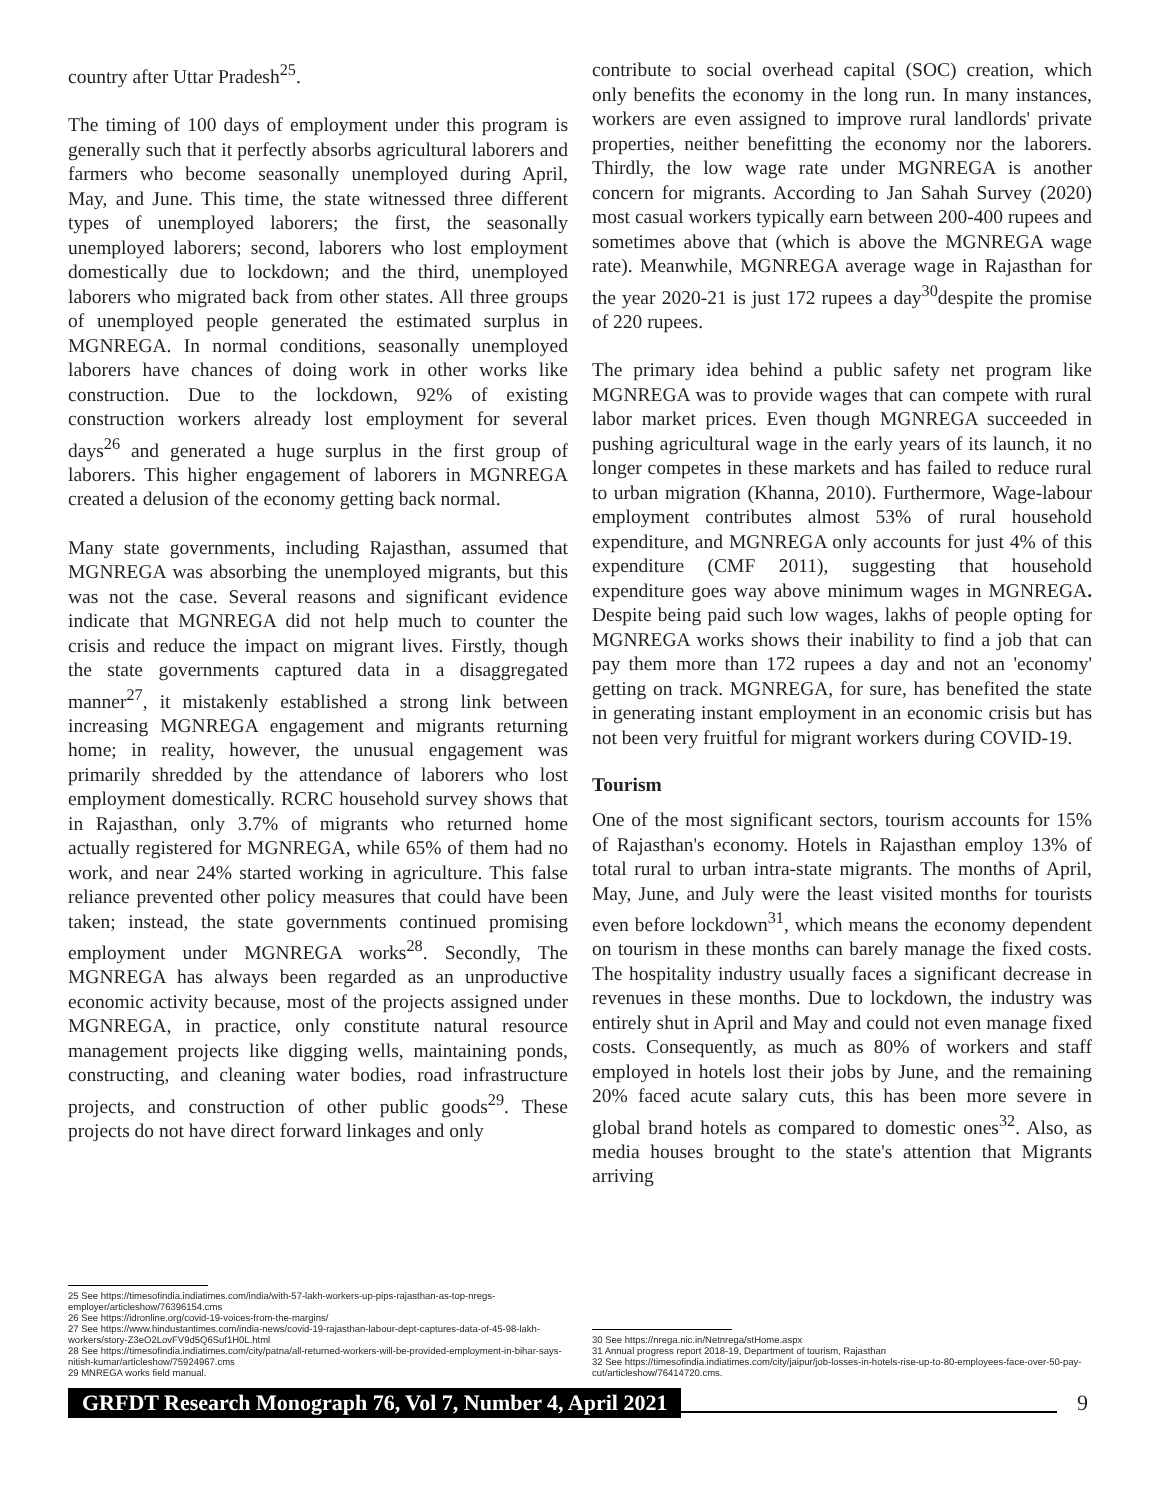country after Uttar Pradesh<sup>25</sup>.
The timing of 100 days of employment under this program is generally such that it perfectly absorbs agricultural laborers and farmers who become seasonally unemployed during April, May, and June. This time, the state witnessed three different types of unemployed laborers; the first, the seasonally unemployed laborers; second, laborers who lost employment domestically due to lockdown; and the third, unemployed laborers who migrated back from other states. All three groups of unemployed people generated the estimated surplus in MGNREGA. In normal conditions, seasonally unemployed laborers have chances of doing work in other works like construction. Due to the lockdown, 92% of existing construction workers already lost employment for several days<sup>26</sup> and generated a huge surplus in the first group of laborers. This higher engagement of laborers in MGNREGA created a delusion of the economy getting back normal.
Many state governments, including Rajasthan, assumed that MGNREGA was absorbing the unemployed migrants, but this was not the case. Several reasons and significant evidence indicate that MGNREGA did not help much to counter the crisis and reduce the impact on migrant lives. Firstly, though the state governments captured data in a disaggregated manner<sup>27</sup>, it mistakenly established a strong link between increasing MGNREGA engagement and migrants returning home; in reality, however, the unusual engagement was primarily shredded by the attendance of laborers who lost employment domestically. RCRC household survey shows that in Rajasthan, only 3.7% of migrants who returned home actually registered for MGNREGA, while 65% of them had no work, and near 24% started working in agriculture. This false reliance prevented other policy measures that could have been taken; instead, the state governments continued promising employment under MGNREGA works<sup>28</sup>. Secondly, The MGNREGA has always been regarded as an unproductive economic activity because, most of the projects assigned under MGNREGA, in practice, only constitute natural resource management projects like digging wells, maintaining ponds, constructing, and cleaning water bodies, road infrastructure projects, and construction of other public goods<sup>29</sup>. These projects do not have direct forward linkages and only
25 See https://timesofindia.indiatimes.com/india/with-57-lakh-workers-up-pips-rajasthan-as-top-nregs-employer/articleshow/76396154.cms
26 See https://idronline.org/covid-19-voices-from-the-margins/
27 See https://www.hindustantimes.com/india-news/covid-19-rajasthan-labour-dept-captures-data-of-45-98-lakh-workers/story-Z3eO2LovFV9d5Q6Suf1H0L.html
28 See https://timesofindia.indiatimes.com/city/patna/all-returned-workers-will-be-provided-employment-in-bihar-says-nitish-kumar/articleshow/75924967.cms
29 MNREGA works field manual.
contribute to social overhead capital (SOC) creation, which only benefits the economy in the long run. In many instances, workers are even assigned to improve rural landlords' private properties, neither benefitting the economy nor the laborers. Thirdly, the low wage rate under MGNREGA is another concern for migrants. According to Jan Sahah Survey (2020) most casual workers typically earn between 200-400 rupees and sometimes above that (which is above the MGNREGA wage rate). Meanwhile, MGNREGA average wage in Rajasthan for the year 2020-21 is just 172 rupees a day<sup>30</sup>despite the promise of 220 rupees.
The primary idea behind a public safety net program like MGNREGA was to provide wages that can compete with rural labor market prices. Even though MGNREGA succeeded in pushing agricultural wage in the early years of its launch, it no longer competes in these markets and has failed to reduce rural to urban migration (Khanna, 2010). Furthermore, Wage-labour employment contributes almost 53% of rural household expenditure, and MGNREGA only accounts for just 4% of this expenditure (CMF 2011), suggesting that household expenditure goes way above minimum wages in MGNREGA. Despite being paid such low wages, lakhs of people opting for MGNREGA works shows their inability to find a job that can pay them more than 172 rupees a day and not an 'economy' getting on track. MGNREGA, for sure, has benefited the state in generating instant employment in an economic crisis but has not been very fruitful for migrant workers during COVID-19.
Tourism
One of the most significant sectors, tourism accounts for 15% of Rajasthan's economy. Hotels in Rajasthan employ 13% of total rural to urban intra-state migrants. The months of April, May, June, and July were the least visited months for tourists even before lockdown<sup>31</sup>, which means the economy dependent on tourism in these months can barely manage the fixed costs. The hospitality industry usually faces a significant decrease in revenues in these months. Due to lockdown, the industry was entirely shut in April and May and could not even manage fixed costs. Consequently, as much as 80% of workers and staff employed in hotels lost their jobs by June, and the remaining 20% faced acute salary cuts, this has been more severe in global brand hotels as compared to domestic ones<sup>32</sup>. Also, as media houses brought to the state's attention that Migrants arriving
30 See https://nrega.nic.in/Netnrega/stHome.aspx
31 Annual progress report 2018-19, Department of tourism, Rajasthan
32 See https://timesofindia.indiatimes.com/city/jaipur/job-losses-in-hotels-rise-up-to-80-employees-face-over-50-pay-cut/articleshow/76414720.cms.
GRFDT Research Monograph 76, Vol 7, Number 4, April 2021 9